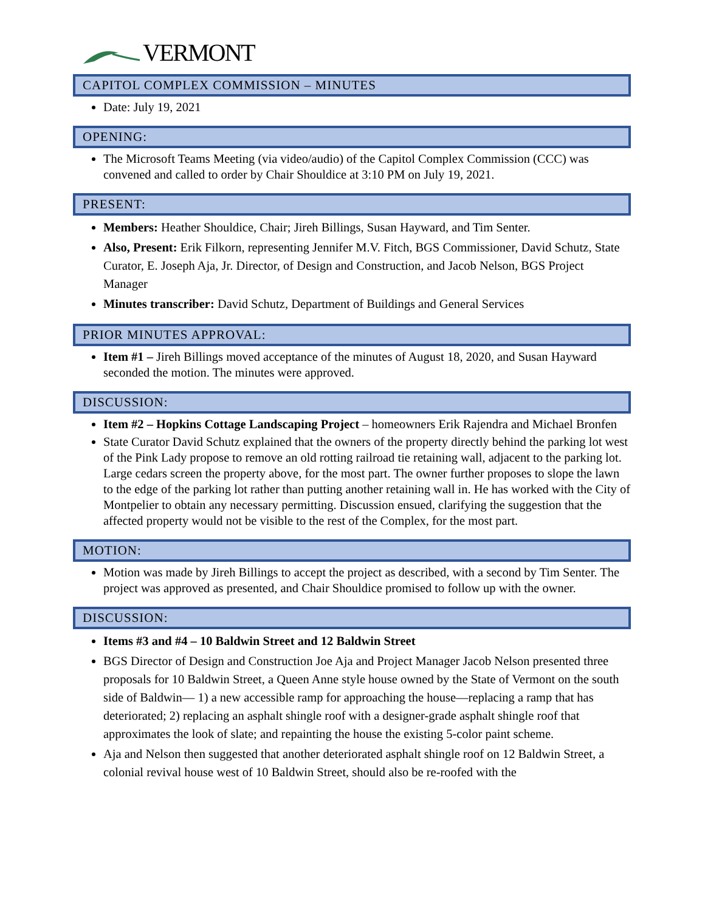VERMONT
CAPITOL COMPLEX COMMISSION – MINUTES
Date: July 19, 2021
OPENING:
The Microsoft Teams Meeting (via video/audio) of the Capitol Complex Commission (CCC) was convened and called to order by Chair Shouldice at 3:10 PM on July 19, 2021.
PRESENT:
Members: Heather Shouldice, Chair; Jireh Billings, Susan Hayward, and Tim Senter.
Also, Present: Erik Filkorn, representing Jennifer M.V. Fitch, BGS Commissioner, David Schutz, State Curator, E. Joseph Aja, Jr. Director, of Design and Construction, and Jacob Nelson, BGS Project Manager
Minutes transcriber: David Schutz, Department of Buildings and General Services
PRIOR MINUTES APPROVAL:
Item #1 – Jireh Billings moved acceptance of the minutes of August 18, 2020, and Susan Hayward seconded the motion. The minutes were approved.
DISCUSSION:
Item #2 – Hopkins Cottage Landscaping Project – homeowners Erik Rajendra and Michael Bronfen
State Curator David Schutz explained that the owners of the property directly behind the parking lot west of the Pink Lady propose to remove an old rotting railroad tie retaining wall, adjacent to the parking lot. Large cedars screen the property above, for the most part. The owner further proposes to slope the lawn to the edge of the parking lot rather than putting another retaining wall in. He has worked with the City of Montpelier to obtain any necessary permitting. Discussion ensued, clarifying the suggestion that the affected property would not be visible to the rest of the Complex, for the most part.
MOTION:
Motion was made by Jireh Billings to accept the project as described, with a second by Tim Senter. The project was approved as presented, and Chair Shouldice promised to follow up with the owner.
DISCUSSION:
Items #3 and #4 – 10 Baldwin Street and 12 Baldwin Street
BGS Director of Design and Construction Joe Aja and Project Manager Jacob Nelson presented three proposals for 10 Baldwin Street, a Queen Anne style house owned by the State of Vermont on the south side of Baldwin— 1) a new accessible ramp for approaching the house—replacing a ramp that has deteriorated; 2) replacing an asphalt shingle roof with a designer-grade asphalt shingle roof that approximates the look of slate; and repainting the house the existing 5-color paint scheme.
Aja and Nelson then suggested that another deteriorated asphalt shingle roof on 12 Baldwin Street, a colonial revival house west of 10 Baldwin Street, should also be re-roofed with the